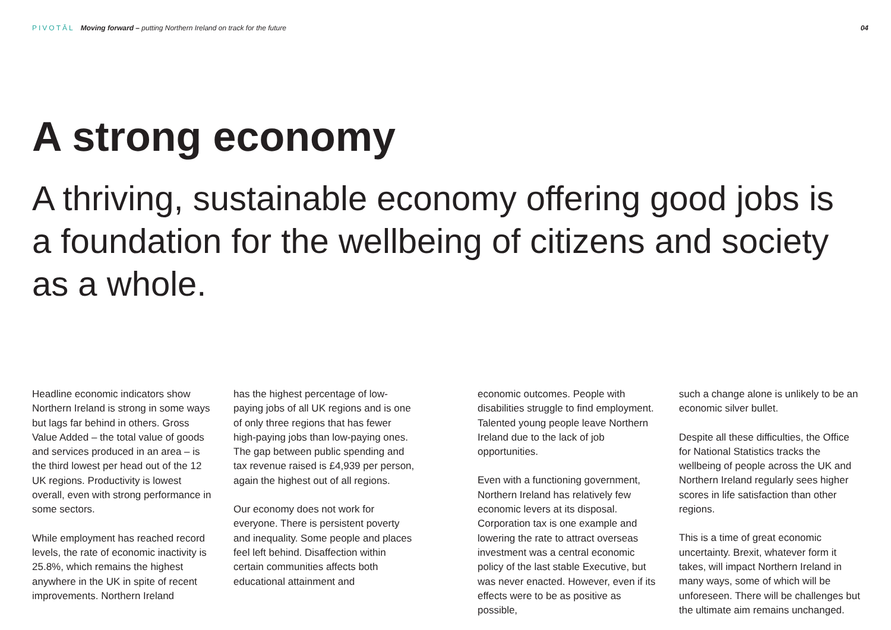PIVOTĀL Moving forward – putting Northern Ireland on track for the future 04
A strong economy
A thriving, sustainable economy offering good jobs is a foundation for the wellbeing of citizens and society as a whole.
Headline economic indicators show Northern Ireland is strong in some ways but lags far behind in others. Gross Value Added – the total value of goods and services produced in an area – is the third lowest per head out of the 12 UK regions. Productivity is lowest overall, even with strong performance in some sectors.
While employment has reached record levels, the rate of economic inactivity is 25.8%, which remains the highest anywhere in the UK in spite of recent improvements. Northern Ireland
has the highest percentage of low-paying jobs of all UK regions and is one of only three regions that has fewer high-paying jobs than low-paying ones. The gap between public spending and tax revenue raised is £4,939 per person, again the highest out of all regions.
Our economy does not work for everyone. There is persistent poverty and inequality. Some people and places feel left behind. Disaffection within certain communities affects both educational attainment and
economic outcomes. People with disabilities struggle to find employment. Talented young people leave Northern Ireland due to the lack of job opportunities.
Even with a functioning government, Northern Ireland has relatively few economic levers at its disposal. Corporation tax is one example and lowering the rate to attract overseas investment was a central economic policy of the last stable Executive, but was never enacted. However, even if its effects were to be as positive as possible,
such a change alone is unlikely to be an economic silver bullet.
Despite all these difficulties, the Office for National Statistics tracks the wellbeing of people across the UK and Northern Ireland regularly sees higher scores in life satisfaction than other regions.
This is a time of great economic uncertainty. Brexit, whatever form it takes, will impact Northern Ireland in many ways, some of which will be unforeseen. There will be challenges but the ultimate aim remains unchanged.